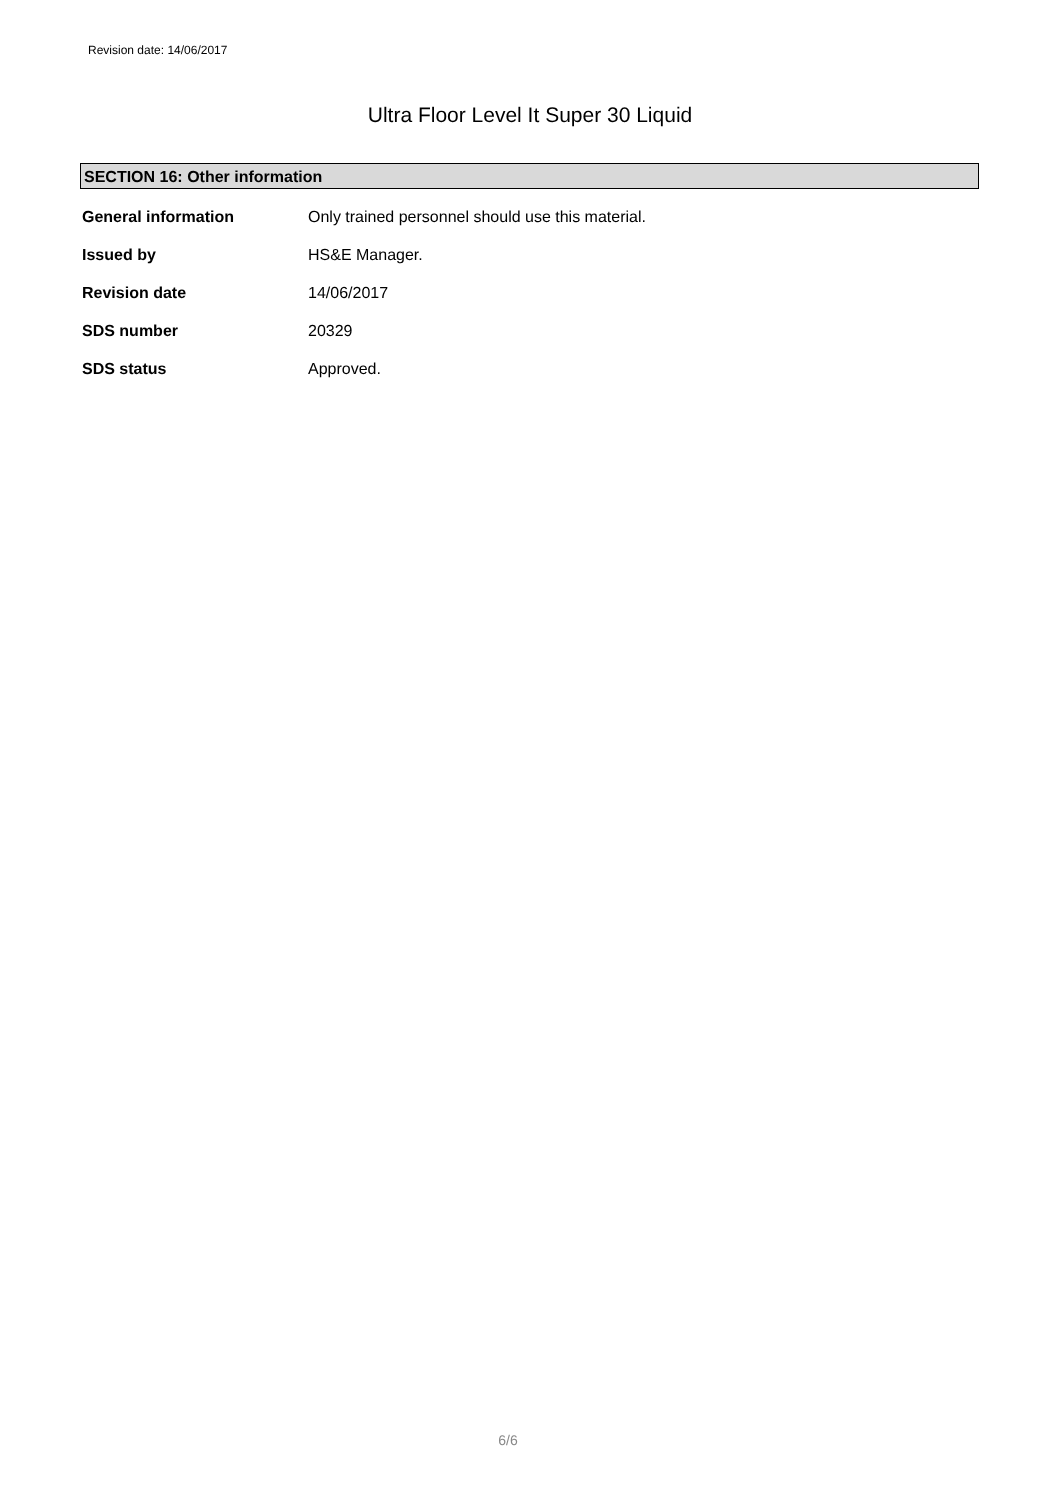Revision date: 14/06/2017
Ultra Floor Level It Super 30 Liquid
SECTION 16: Other information
| General information | Only trained personnel should use this material. |
| Issued by | HS&E Manager. |
| Revision date | 14/06/2017 |
| SDS number | 20329 |
| SDS status | Approved. |
6/6